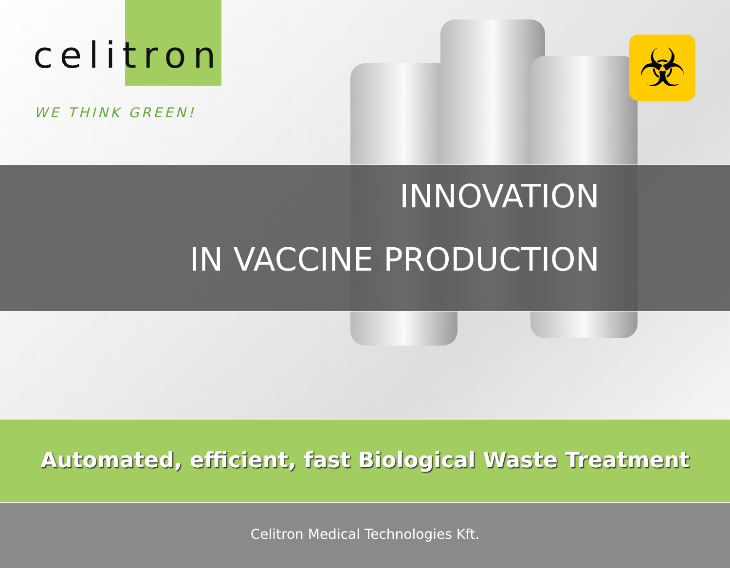celitron
WE THINK GREEN!
☣
INNOVATION
IN VACCINE PRODUCTION
Automated, efficient, fast Biological Waste Treatment
Celitron Medical Technologies Kft.